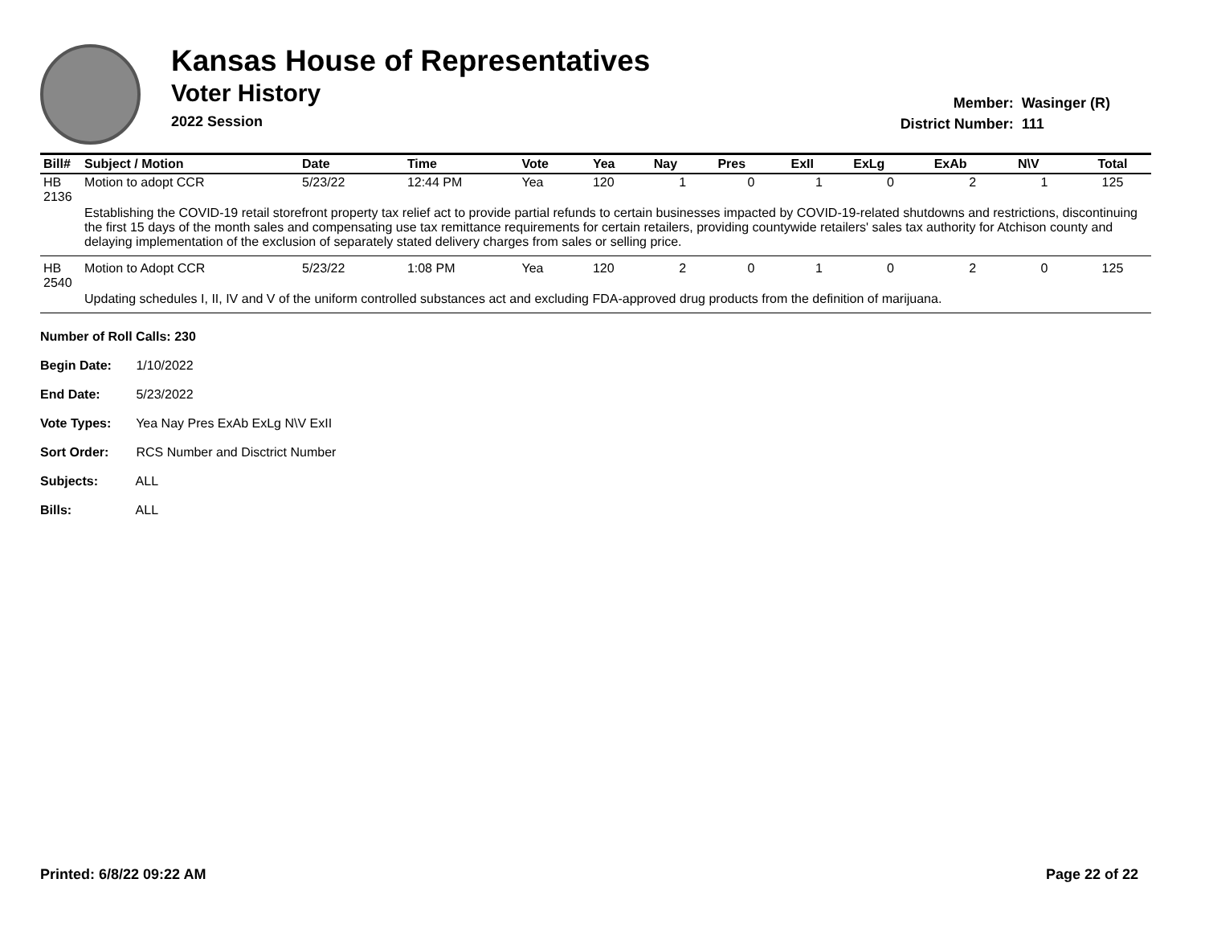Kansas House of Representatives
Voter History
2022 Session
Member: Wasinger (R)
District Number: 111
| Bill# | Subject / Motion | Date | Time | Vote | Yea | Nay | Pres | ExII | ExLg | ExAb | N\V | Total |
| --- | --- | --- | --- | --- | --- | --- | --- | --- | --- | --- | --- | --- |
| HB 2136 | Motion to adopt CCR | 5/23/22 | 12:44 PM | Yea | 120 | 1 | 0 | 1 | 0 | 2 | 1 | 125 |
| | Establishing the COVID-19 retail storefront property tax relief act to provide partial refunds to certain businesses impacted by COVID-19-related shutdowns and restrictions, discontinuing the first 15 days of the month sales and compensating use tax remittance requirements for certain retailers, providing countywide retailers' sales tax authority for Atchison county and delaying implementation of the exclusion of separately stated delivery charges from sales or selling price. | | | | | | | | | | | |
| HB 2540 | Motion to Adopt CCR | 5/23/22 | 1:08 PM | Yea | 120 | 2 | 0 | 1 | 0 | 2 | 0 | 125 |
| | Updating schedules I, II, IV and V of the uniform controlled substances act and excluding FDA-approved drug products from the definition of marijuana. | | | | | | | | | | | |
Number of Roll Calls: 230
Begin Date: 1/10/2022
End Date: 5/23/2022
Vote Types: Yea Nay Pres ExAb ExLg N\V ExII
Sort Order: RCS Number and Disctrict Number
Subjects: ALL
Bills: ALL
Printed: 6/8/22 09:22 AM Page 22 of 22